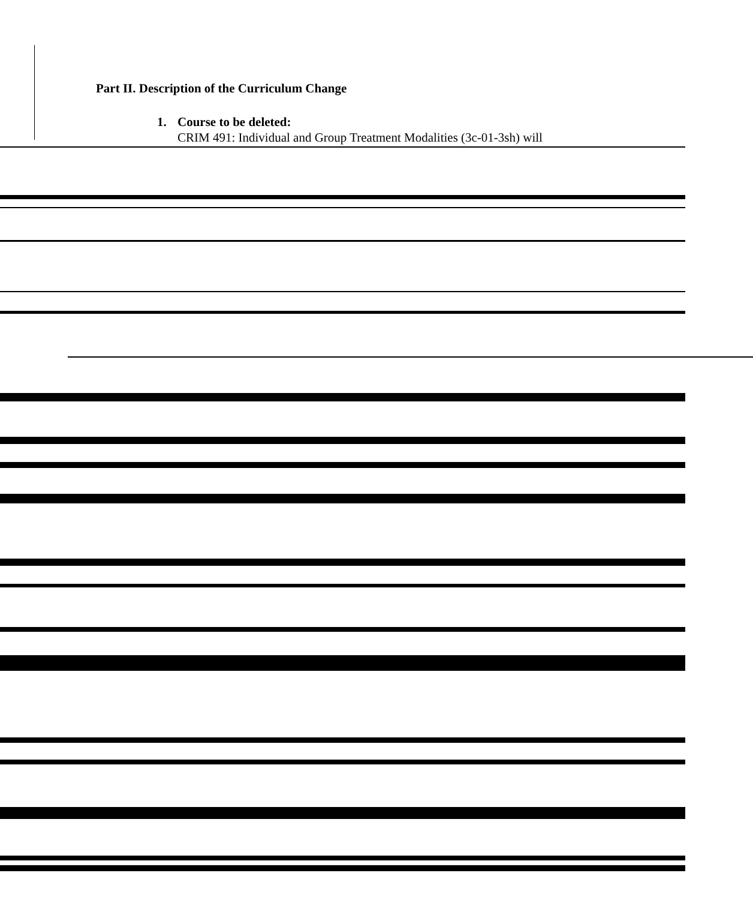Part II. Description of the Curriculum Change
1. Course to be deleted:
CRIM 491: Individual and Group Treatment Modalities (3c-01-3sh) will